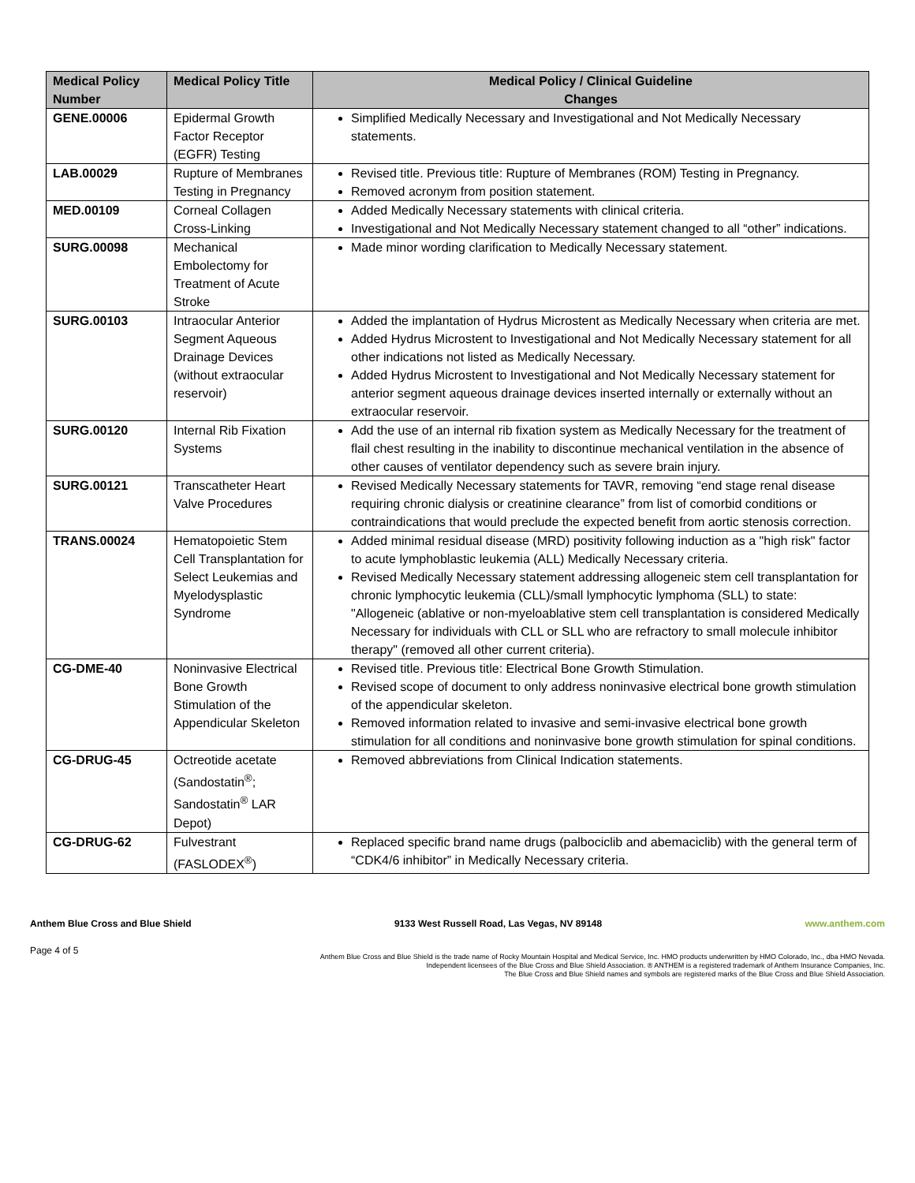| Medical Policy Number | Medical Policy Title | Medical Policy / Clinical Guideline Changes |
| --- | --- | --- |
| GENE.00006 | Epidermal Growth Factor Receptor (EGFR) Testing | Simplified Medically Necessary and Investigational and Not Medically Necessary statements. |
| LAB.00029 | Rupture of Membranes Testing in Pregnancy | Revised title. Previous title: Rupture of Membranes (ROM) Testing in Pregnancy. Removed acronym from position statement. |
| MED.00109 | Corneal Collagen Cross-Linking | Added Medically Necessary statements with clinical criteria. Investigational and Not Medically Necessary statement changed to all “other” indications. |
| SURG.00098 | Mechanical Embolectomy for Treatment of Acute Stroke | Made minor wording clarification to Medically Necessary statement. |
| SURG.00103 | Intraocular Anterior Segment Aqueous Drainage Devices (without extraocular reservoir) | Added the implantation of Hydrus Microstent as Medically Necessary when criteria are met. Added Hydrus Microstent to Investigational and Not Medically Necessary statement for all other indications not listed as Medically Necessary. Added Hydrus Microstent to Investigational and Not Medically Necessary statement for anterior segment aqueous drainage devices inserted internally or externally without an extraocular reservoir. |
| SURG.00120 | Internal Rib Fixation Systems | Add the use of an internal rib fixation system as Medically Necessary for the treatment of flail chest resulting in the inability to discontinue mechanical ventilation in the absence of other causes of ventilator dependency such as severe brain injury. |
| SURG.00121 | Transcatheter Heart Valve Procedures | Revised Medically Necessary statements for TAVR, removing “end stage renal disease requiring chronic dialysis or creatinine clearance” from list of comorbid conditions or contraindications that would preclude the expected benefit from aortic stenosis correction. |
| TRANS.00024 | Hematopoietic Stem Cell Transplantation for Select Leukemias and Myelodysplastic Syndrome | Added minimal residual disease (MRD) positivity following induction as a "high risk" factor to acute lymphoblastic leukemia (ALL) Medically Necessary criteria. Revised Medically Necessary statement addressing allogeneic stem cell transplantation for chronic lymphocytic leukemia (CLL)/small lymphocytic lymphoma (SLL) to state: "Allogeneic (ablative or non-myeloablative stem cell transplantation is considered Medically Necessary for individuals with CLL or SLL who are refractory to small molecule inhibitor therapy" (removed all other current criteria). |
| CG-DME-40 | Noninvasive Electrical Bone Growth Stimulation of the Appendicular Skeleton | Revised title. Previous title: Electrical Bone Growth Stimulation. Revised scope of document to only address noninvasive electrical bone growth stimulation of the appendicular skeleton. Removed information related to invasive and semi-invasive electrical bone growth stimulation for all conditions and noninvasive bone growth stimulation for spinal conditions. |
| CG-DRUG-45 | Octreotide acetate (Sandostatin<sup>®</sup>; Sandostatin<sup>®</sup> LAR Depot) | Removed abbreviations from Clinical Indication statements. |
| CG-DRUG-62 | Fulvestrant (FASLODEX<sup>®</sup>) | Replaced specific brand name drugs (palbociclib and abemaciclib) with the general term of “CDK4/6 inhibitor” in Medically Necessary criteria. |
Anthem Blue Cross and Blue Shield 9133 West Russell Road, Las Vegas, NV 89148 www.anthem.com
Page 4 of 5
Anthem Blue Cross and Blue Shield is the trade name of Rocky Mountain Hospital and Medical Service, Inc. HMO products underwritten by HMO Colorado, Inc., dba HMO Nevada.
Independent licensees of the Blue Cross and Blue Shield Association. ® ANTHEM is a registered trademark of Anthem Insurance Companies, Inc.
The Blue Cross and Blue Shield names and symbols are registered marks of the Blue Cross and Blue Shield Association.